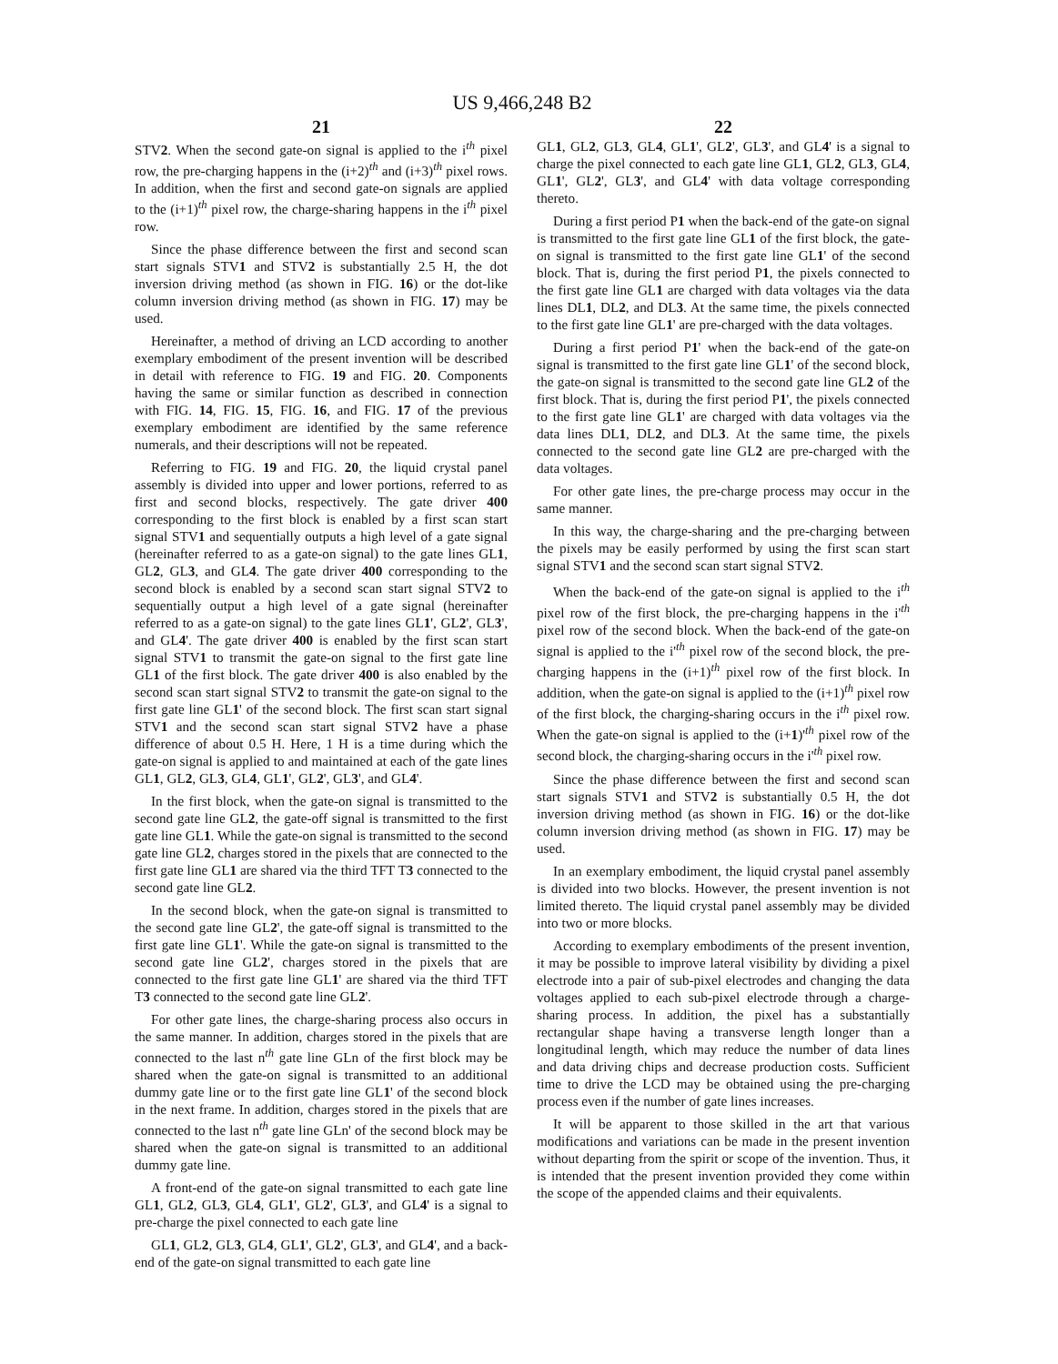US 9,466,248 B2
21
STV2. When the second gate-on signal is applied to the i<sup>th</sup> pixel row, the pre-charging happens in the (i+2)<sup>th</sup> and (i+3)<sup>th</sup> pixel rows. In addition, when the first and second gate-on signals are applied to the (i+1)<sup>th</sup> pixel row, the charge-sharing happens in the i<sup>th</sup> pixel row.
Since the phase difference between the first and second scan start signals STV1 and STV2 is substantially 2.5 H, the dot inversion driving method (as shown in FIG. 16) or the dot-like column inversion driving method (as shown in FIG. 17) may be used.
Hereinafter, a method of driving an LCD according to another exemplary embodiment of the present invention will be described in detail with reference to FIG. 19 and FIG. 20. Components having the same or similar function as described in connection with FIG. 14, FIG. 15, FIG. 16, and FIG. 17 of the previous exemplary embodiment are identified by the same reference numerals, and their descriptions will not be repeated.
Referring to FIG. 19 and FIG. 20, the liquid crystal panel assembly is divided into upper and lower portions, referred to as first and second blocks, respectively. The gate driver 400 corresponding to the first block is enabled by a first scan start signal STV1 and sequentially outputs a high level of a gate signal (hereinafter referred to as a gate-on signal) to the gate lines GL1, GL2, GL3, and GL4. The gate driver 400 corresponding to the second block is enabled by a second scan start signal STV2 to sequentially output a high level of a gate signal (hereinafter referred to as a gate-on signal) to the gate lines GL1', GL2', GL3', and GL4'. The gate driver 400 is enabled by the first scan start signal STV1 to transmit the gate-on signal to the first gate line GL1 of the first block. The gate driver 400 is also enabled by the second scan start signal STV2 to transmit the gate-on signal to the first gate line GL1' of the second block. The first scan start signal STV1 and the second scan start signal STV2 have a phase difference of about 0.5 H. Here, 1 H is a time during which the gate-on signal is applied to and maintained at each of the gate lines GL1, GL2, GL3, GL4, GL1', GL2', GL3', and GL4'.
In the first block, when the gate-on signal is transmitted to the second gate line GL2, the gate-off signal is transmitted to the first gate line GL1. While the gate-on signal is transmitted to the second gate line GL2, charges stored in the pixels that are connected to the first gate line GL1 are shared via the third TFT T3 connected to the second gate line GL2.
In the second block, when the gate-on signal is transmitted to the second gate line GL2', the gate-off signal is transmitted to the first gate line GL1'. While the gate-on signal is transmitted to the second gate line GL2', charges stored in the pixels that are connected to the first gate line GL1' are shared via the third TFT T3 connected to the second gate line GL2'.
For other gate lines, the charge-sharing process also occurs in the same manner. In addition, charges stored in the pixels that are connected to the last n<sup>th</sup> gate line GLn of the first block may be shared when the gate-on signal is transmitted to an additional dummy gate line or to the first gate line GL1' of the second block in the next frame. In addition, charges stored in the pixels that are connected to the last n<sup>th</sup> gate line GLn' of the second block may be shared when the gate-on signal is transmitted to an additional dummy gate line.
A front-end of the gate-on signal transmitted to each gate line GL1, GL2, GL3, GL4, GL1', GL2', GL3', and GL4' is a signal to pre-charge the pixel connected to each gate line
GL1, GL2, GL3, GL4, GL1', GL2', GL3', and GL4', and a back-end of the gate-on signal transmitted to each gate line
22
GL1, GL2, GL3, GL4, GL1', GL2', GL3', and GL4' is a signal to charge the pixel connected to each gate line GL1, GL2, GL3, GL4, GL1', GL2', GL3', and GL4' with data voltage corresponding thereto.
During a first period P1 when the back-end of the gate-on signal is transmitted to the first gate line GL1 of the first block, the gate-on signal is transmitted to the first gate line GL1' of the second block. That is, during the first period P1, the pixels connected to the first gate line GL1 are charged with data voltages via the data lines DL1, DL2, and DL3. At the same time, the pixels connected to the first gate line GL1' are pre-charged with the data voltages.
During a first period P1' when the back-end of the gate-on signal is transmitted to the first gate line GL1' of the second block, the gate-on signal is transmitted to the second gate line GL2 of the first block. That is, during the first period P1', the pixels connected to the first gate line GL1' are charged with data voltages via the data lines DL1, DL2, and DL3. At the same time, the pixels connected to the second gate line GL2 are pre-charged with the data voltages.
For other gate lines, the pre-charge process may occur in the same manner.
In this way, the charge-sharing and the pre-charging between the pixels may be easily performed by using the first scan start signal STV1 and the second scan start signal STV2.
When the back-end of the gate-on signal is applied to the i<sup>th</sup> pixel row of the first block, the pre-charging happens in the i'<sup>th</sup> pixel row of the second block. When the back-end of the gate-on signal is applied to the i'<sup>th</sup> pixel row of the second block, the pre-charging happens in the (i+1)<sup>th</sup> pixel row of the first block. In addition, when the gate-on signal is applied to the (i+1)<sup>th</sup> pixel row of the first block, the charging-sharing occurs in the i<sup>th</sup> pixel row. When the gate-on signal is applied to the (i+1)'<sup>th</sup> pixel row of the second block, the charging-sharing occurs in the i'<sup>th</sup> pixel row.
Since the phase difference between the first and second scan start signals STV1 and STV2 is substantially 0.5 H, the dot inversion driving method (as shown in FIG. 16) or the dot-like column inversion driving method (as shown in FIG. 17) may be used.
In an exemplary embodiment, the liquid crystal panel assembly is divided into two blocks. However, the present invention is not limited thereto. The liquid crystal panel assembly may be divided into two or more blocks.
According to exemplary embodiments of the present invention, it may be possible to improve lateral visibility by dividing a pixel electrode into a pair of sub-pixel electrodes and changing the data voltages applied to each sub-pixel electrode through a charge-sharing process. In addition, the pixel has a substantially rectangular shape having a transverse length longer than a longitudinal length, which may reduce the number of data lines and data driving chips and decrease production costs. Sufficient time to drive the LCD may be obtained using the pre-charging process even if the number of gate lines increases.
It will be apparent to those skilled in the art that various modifications and variations can be made in the present invention without departing from the spirit or scope of the invention. Thus, it is intended that the present invention provided they come within the scope of the appended claims and their equivalents.